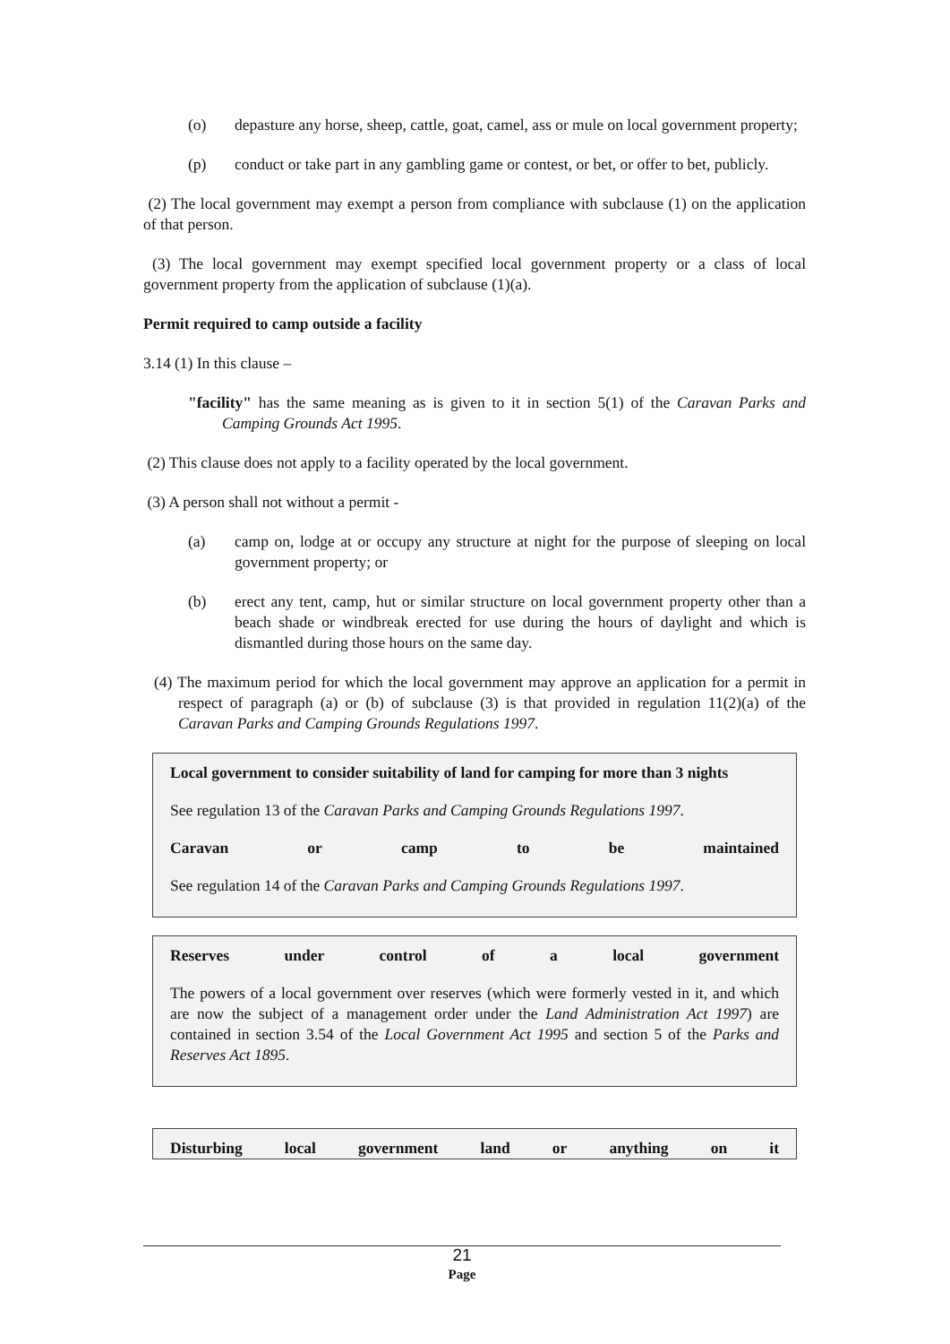(o) depasture any horse, sheep, cattle, goat, camel, ass or mule on local government property;
(p) conduct or take part in any gambling game or contest, or bet, or offer to bet, publicly.
(2) The local government may exempt a person from compliance with subclause (1) on the application of that person.
(3) The local government may exempt specified local government property or a class of local government property from the application of subclause (1)(a).
Permit required to camp outside a facility
3.14 (1) In this clause –
"facility" has the same meaning as is given to it in section 5(1) of the Caravan Parks and Camping Grounds Act 1995.
(2) This clause does not apply to a facility operated by the local government.
(3) A person shall not without a permit -
(a) camp on, lodge at or occupy any structure at night for the purpose of sleeping on local government property; or
(b) erect any tent, camp, hut or similar structure on local government property other than a beach shade or windbreak erected for use during the hours of daylight and which is dismantled during those hours on the same day.
(4) The maximum period for which the local government may approve an application for a permit in respect of paragraph (a) or (b) of subclause (3) is that provided in regulation 11(2)(a) of the Caravan Parks and Camping Grounds Regulations 1997.
Local government to consider suitability of land for camping for more than 3 nights
See regulation 13 of the Caravan Parks and Camping Grounds Regulations 1997.
Caravan or camp to be maintained
See regulation 14 of the Caravan Parks and Camping Grounds Regulations 1997.
Reserves under control of a local government
The powers of a local government over reserves (which were formerly vested in it, and which are now the subject of a management order under the Land Administration Act 1997) are contained in section 3.54 of the Local Government Act 1995 and section 5 of the Parks and Reserves Act 1895.
Disturbing local government land or anything on it
21
Page